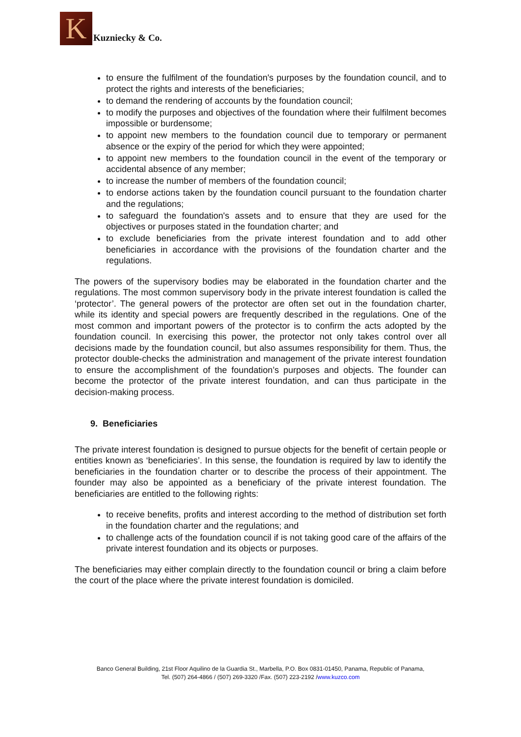K
Kuzniecky & Co.
to ensure the fulfilment of the foundation's purposes by the foundation council, and to protect the rights and interests of the beneficiaries;
to demand the rendering of accounts by the foundation council;
to modify the purposes and objectives of the foundation where their fulfilment becomes impossible or burdensome;
to appoint new members to the foundation council due to temporary or permanent absence or the expiry of the period for which they were appointed;
to appoint new members to the foundation council in the event of the temporary or accidental absence of any member;
to increase the number of members of the foundation council;
to endorse actions taken by the foundation council pursuant to the foundation charter and the regulations;
to safeguard the foundation's assets and to ensure that they are used for the objectives or purposes stated in the foundation charter; and
to exclude beneficiaries from the private interest foundation and to add other beneficiaries in accordance with the provisions of the foundation charter and the regulations.
The powers of the supervisory bodies may be elaborated in the foundation charter and the regulations. The most common supervisory body in the private interest foundation is called the ‘protector’. The general powers of the protector are often set out in the foundation charter, while its identity and special powers are frequently described in the regulations. One of the most common and important powers of the protector is to confirm the acts adopted by the foundation council. In exercising this power, the protector not only takes control over all decisions made by the foundation council, but also assumes responsibility for them. Thus, the protector double-checks the administration and management of the private interest foundation to ensure the accomplishment of the foundation’s purposes and objects. The founder can become the protector of the private interest foundation, and can thus participate in the decision-making process.
9. Beneficiaries
The private interest foundation is designed to pursue objects for the benefit of certain people or entities known as ‘beneficiaries’. In this sense, the foundation is required by law to identify the beneficiaries in the foundation charter or to describe the process of their appointment. The founder may also be appointed as a beneficiary of the private interest foundation. The beneficiaries are entitled to the following rights:
to receive benefits, profits and interest according to the method of distribution set forth in the foundation charter and the regulations; and
to challenge acts of the foundation council if is not taking good care of the affairs of the private interest foundation and its objects or purposes.
The beneficiaries may either complain directly to the foundation council or bring a claim before the court of the place where the private interest foundation is domiciled.
Banco General Building, 21st Floor Aquilino de la Guardia St., Marbella, P.O. Box 0831-01450, Panama, Republic of Panama,
Tel. (507) 264-4866 / (507) 269-3320 /Fax. (507) 223-2192 /www.kuzco.com